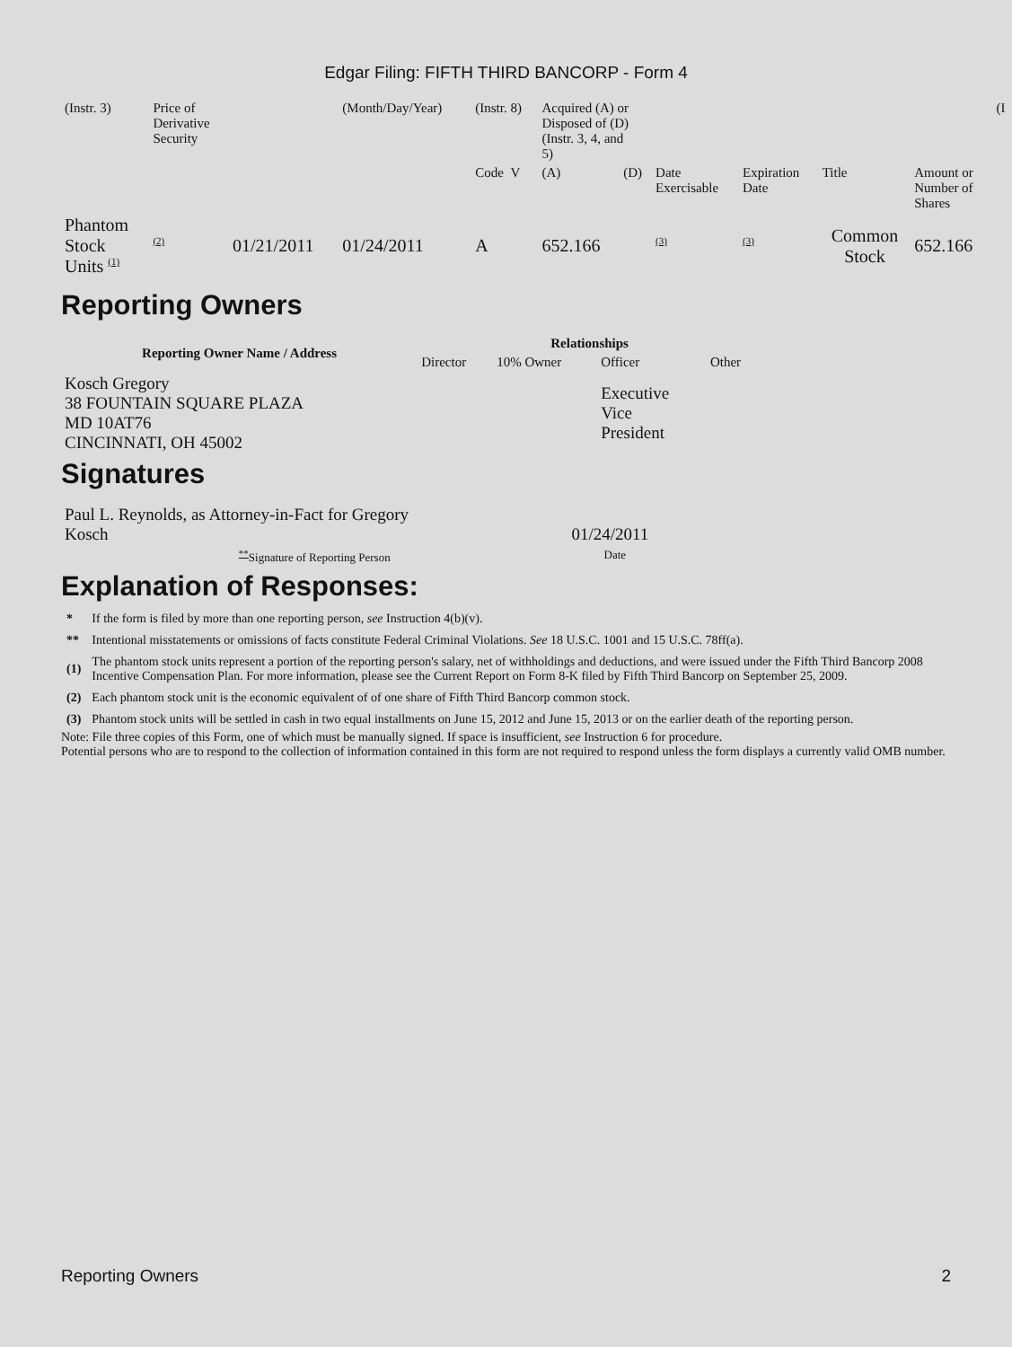Edgar Filing: FIFTH THIRD BANCORP - Form 4
| (Instr. 3) | Price of Derivative Security | | (Month/Day/Year) | (Instr. 8) | Acquired (A) or Disposed of (D) (Instr. 3, 4, and 5) | | | | | | (I |
| | | | | Code V | (A) | (D) | Date Exercisable | Expiration Date | Title | Amount or Number of Shares | |
| Phantom Stock Units <sup>(1)</sup> | <sup>(2)</sup> | 01/21/2011 | 01/24/2011 | A | 652.166 | | <sup>(3)</sup> | <sup>(3)</sup> | Common Stock | 652.166 | |
Reporting Owners
| Reporting Owner Name / Address | Relationships | | | |
| --- | --- | --- | --- | --- |
| | Director | 10% Owner | Officer | Other |
| Kosch Gregory 38 FOUNTAIN SQUARE PLAZA MD 10AT76 CINCINNATI, OH 45002 | | | Executive Vice President | |
Signatures
| Paul L. Reynolds, as Attorney-in-Fact for Gregory Kosch | 01/24/2011 |
| <sup>**</sup> Signature of Reporting Person | Date |
Explanation of Responses:
| * | If the form is filed by more than one reporting person, see Instruction 4(b)(v). |
| ** | Intentional misstatements or omissions of facts constitute Federal Criminal Violations. See 18 U.S.C. 1001 and 15 U.S.C. 78ff(a). |
| (1) | The phantom stock units represent a portion of the reporting person's salary, net of withholdings and deductions, and were issued under the Fifth Third Bancorp 2008 Incentive Compensation Plan. For more information, please see the Current Report on Form 8-K filed by Fifth Third Bancorp on September 25, 2009. |
| (2) | Each phantom stock unit is the economic equivalent of of one share of Fifth Third Bancorp common stock. |
| (3) | Phantom stock units will be settled in cash in two equal installments on June 15, 2012 and June 15, 2013 or on the earlier death of the reporting person. |
Note: File three copies of this Form, one of which must be manually signed. If space is insufficient, see Instruction 6 for procedure.
Potential persons who are to respond to the collection of information contained in this form are not required to respond unless the form displays a currently valid OMB number.
Reporting Owners 2